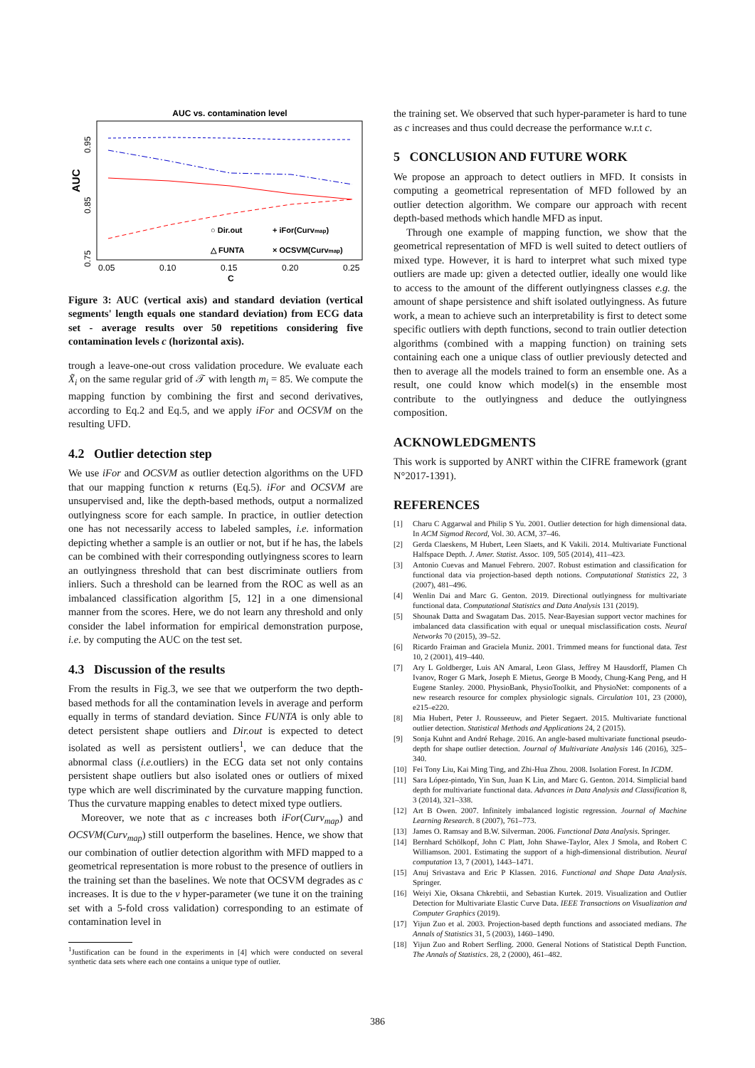AUC vs. contamination level
0.95
0.85
0.75
AUC
0.05
0.10
0.15
0.20
0.25
C
○ Dir.out
+ iFor(Curvmap)
△ FUNTA
× OCSVM(Curvmap)
Figure 3: AUC (vertical axis) and standard deviation (vertical segments' length equals one standard deviation) from ECG data set - average results over 50 repetitions considering five contamination levels c (horizontal axis).
trough a leave-one-out cross validation procedure. We evaluate each X̃<sub>i</sub> on the same regular grid of 𝒯 with length m<sub>i</sub> = 85. We compute the mapping function by combining the first and second derivatives, according to Eq.2 and Eq.5, and we apply iFor and OCSVM on the resulting UFD.
4.2 Outlier detection step
We use iFor and OCSVM as outlier detection algorithms on the UFD that our mapping function κ returns (Eq.5). iFor and OCSVM are unsupervised and, like the depth-based methods, output a normalized outlyingness score for each sample. In practice, in outlier detection one has not necessarily access to labeled samples, i.e. information depicting whether a sample is an outlier or not, but if he has, the labels can be combined with their corresponding outlyingness scores to learn an outlyingness threshold that can best discriminate outliers from inliers. Such a threshold can be learned from the ROC as well as an imbalanced classification algorithm [5, 12] in a one dimensional manner from the scores. Here, we do not learn any threshold and only consider the label information for empirical demonstration purpose, i.e. by computing the AUC on the test set.
4.3 Discussion of the results
From the results in Fig.3, we see that we outperform the two depth-based methods for all the contamination levels in average and perform equally in terms of standard deviation. Since FUNTA is only able to detect persistent shape outliers and Dir.out is expected to detect isolated as well as persistent outliers<sup>1</sup>, we can deduce that the abnormal class (i.e. outliers) in the ECG data set not only contains persistent shape outliers but also isolated ones or outliers of mixed type which are well discriminated by the curvature mapping function. Thus the curvature mapping enables to detect mixed type outliers.
Moreover, we note that as c increases both iFor(Curv<sub>map</sub>) and OCSVM(Curv<sub>map</sub>) still outperform the baselines. Hence, we show that our combination of outlier detection algorithm with MFD mapped to a geometrical representation is more robust to the presence of outliers in the training set than the baselines. We note that OCSVM degrades as c increases. It is due to the ν hyper-parameter (we tune it on the training set with a 5-fold cross validation) corresponding to an estimate of contamination level in
<sup>1</sup> Justification can be found in the experiments in [4] which were conducted on several synthetic data sets where each one contains a unique type of outlier.
the training set. We observed that such hyper-parameter is hard to tune as c increases and thus could decrease the performance w.r.t c.
5 CONCLUSION AND FUTURE WORK
We propose an approach to detect outliers in MFD. It consists in computing a geometrical representation of MFD followed by an outlier detection algorithm. We compare our approach with recent depth-based methods which handle MFD as input.
Through one example of mapping function, we show that the geometrical representation of MFD is well suited to detect outliers of mixed type. However, it is hard to interpret what such mixed type outliers are made up: given a detected outlier, ideally one would like to access to the amount of the different outlyingness classes e.g. the amount of shape persistence and shift isolated outlyingness. As future work, a mean to achieve such an interpretability is first to detect some specific outliers with depth functions, second to train outlier detection algorithms (combined with a mapping function) on training sets containing each one a unique class of outlier previously detected and then to average all the models trained to form an ensemble one. As a result, one could know which model(s) in the ensemble most contribute to the outlyingness and deduce the outlyingness composition.
ACKNOWLEDGMENTS
This work is supported by ANRT within the CIFRE framework (grant N°2017-1391).
REFERENCES
[1] Charu C Aggarwal and Philip S Yu. 2001. Outlier detection for high dimensional data. In ACM Sigmod Record, Vol. 30. ACM, 37–46.
[2] Gerda Claeskens, M Hubert, Leen Slaets, and K Vakili. 2014. Multivariate Functional Halfspace Depth. J. Amer. Statist. Assoc. 109, 505 (2014), 411–423.
[3] Antonio Cuevas and Manuel Febrero. 2007. Robust estimation and classification for functional data via projection-based depth notions. Computational Statistics 22, 3 (2007), 481–496.
[4] Wenlin Dai and Marc G. Genton. 2019. Directional outlyingness for multivariate functional data. Computational Statistics and Data Analysis 131 (2019).
[5] Shounak Datta and Swagatam Das. 2015. Near-Bayesian support vector machines for imbalanced data classification with equal or unequal misclassification costs. Neural Networks 70 (2015), 39–52.
[6] Ricardo Fraiman and Graciela Muniz. 2001. Trimmed means for functional data. Test 10, 2 (2001), 419–440.
[7] Ary L Goldberger, Luis AN Amaral, Leon Glass, Jeffrey M Hausdorff, Plamen Ch Ivanov, Roger G Mark, Joseph E Mietus, George B Moody, Chung-Kang Peng, and H Eugene Stanley. 2000. PhysioBank, PhysioToolkit, and PhysioNet: components of a new research resource for complex physiologic signals. Circulation 101, 23 (2000), e215–e220.
[8] Mia Hubert, Peter J. Rousseeuw, and Pieter Segaert. 2015. Multivariate functional outlier detection. Statistical Methods and Applications 24, 2 (2015).
[9] Sonja Kuhnt and André Rehage. 2016. An angle-based multivariate functional pseudo-depth for shape outlier detection. Journal of Multivariate Analysis 146 (2016), 325–340.
[10] Fei Tony Liu, Kai Ming Ting, and Zhi-Hua Zhou. 2008. Isolation Forest. In ICDM.
[11] Sara López-pintado, Yin Sun, Juan K Lin, and Marc G. Genton. 2014. Simplicial band depth for multivariate functional data. Advances in Data Analysis and Classification 8, 3 (2014), 321–338.
[12] Art B Owen. 2007. Infinitely imbalanced logistic regression. Journal of Machine Learning Research. 8 (2007), 761–773.
[13] James O. Ramsay and B.W. Silverman. 2006. Functional Data Analysis. Springer.
[14] Bernhard Schölkopf, John C Platt, John Shawe-Taylor, Alex J Smola, and Robert C Williamson. 2001. Estimating the support of a high-dimensional distribution. Neural computation 13, 7 (2001), 1443–1471.
[15] Anuj Srivastava and Eric P Klassen. 2016. Functional and Shape Data Analysis. Springer.
[16] Weiyi Xie, Oksana Chkrebtii, and Sebastian Kurtek. 2019. Visualization and Outlier Detection for Multivariate Elastic Curve Data. IEEE Transactions on Visualization and Computer Graphics (2019).
[17] Yijun Zuo et al. 2003. Projection-based depth functions and associated medians. The Annals of Statistics 31, 5 (2003), 1460–1490.
[18] Yijun Zuo and Robert Serfling. 2000. General Notions of Statistical Depth Function. The Annals of Statistics. 28, 2 (2000), 461–482.
386